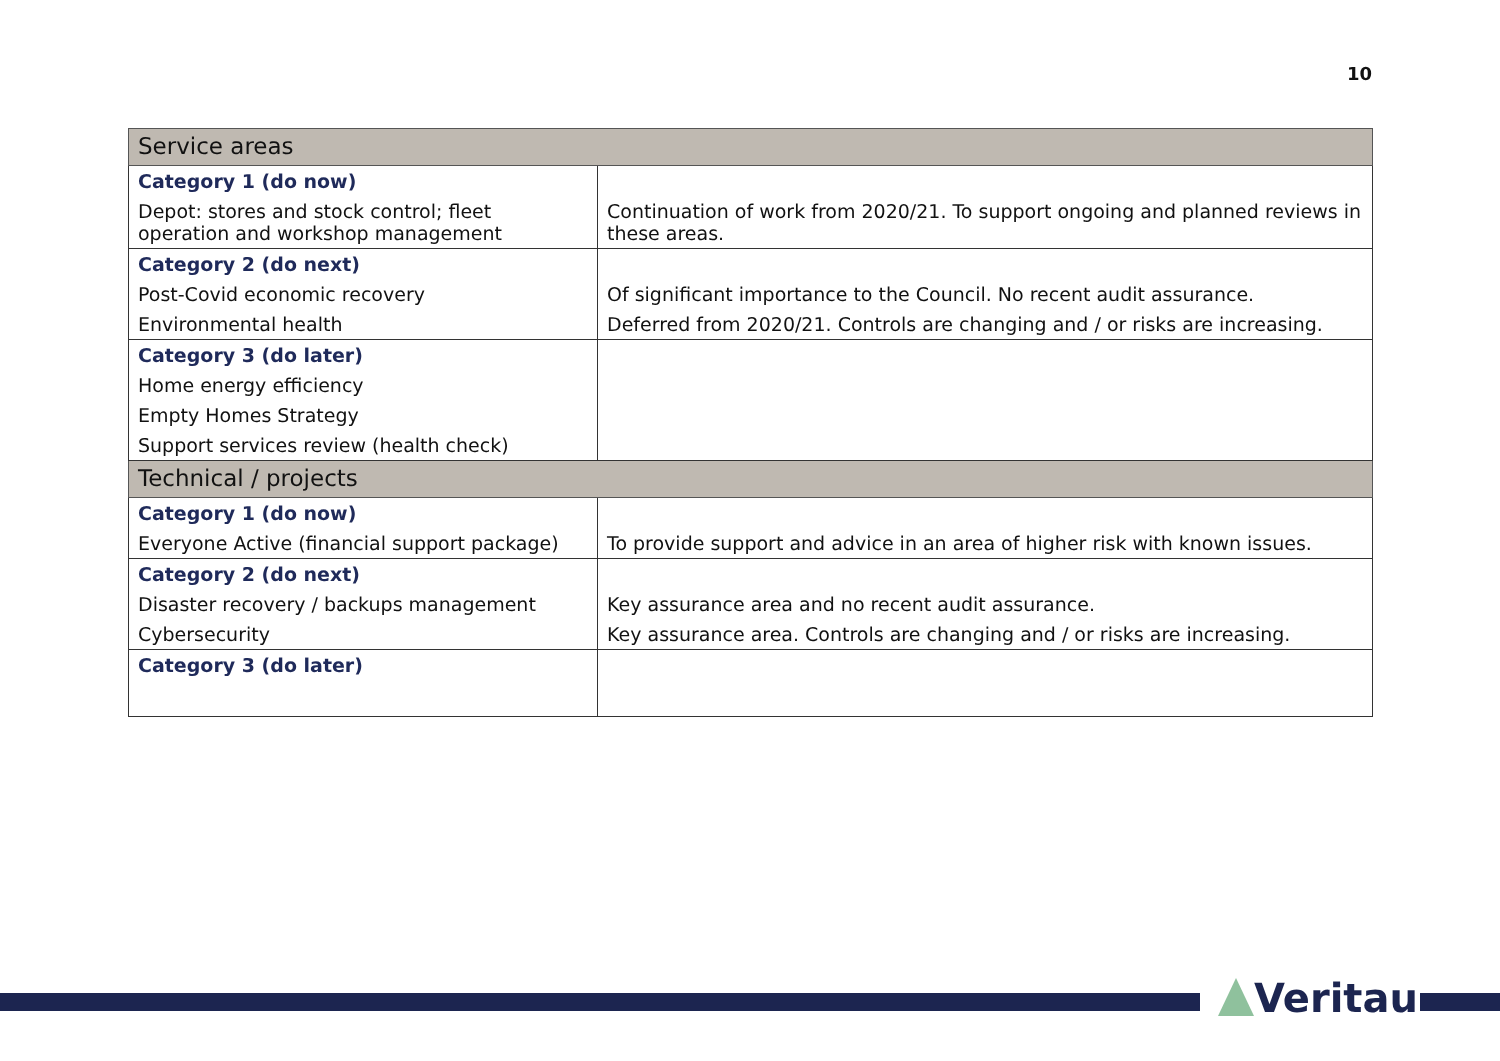10
| Service areas | |
| --- | --- |
| Category 1 (do now) | |
| Depot: stores and stock control; fleet operation and workshop management | Continuation of work from 2020/21. To support ongoing and planned reviews in these areas. |
| Category 2 (do next) | |
| Post-Covid economic recovery | Of significant importance to the Council. No recent audit assurance. |
| Environmental health | Deferred from 2020/21. Controls are changing and / or risks are increasing. |
| Category 3 (do later) | |
| Home energy efficiency | |
| Empty Homes Strategy | |
| Support services review (health check) | |
| Technical / projects | |
| Category 1 (do now) | |
| Everyone Active (financial support package) | To provide support and advice in an area of higher risk with known issues. |
| Category 2 (do next) | |
| Disaster recovery / backups management | Key assurance area and no recent audit assurance. |
| Cybersecurity | Key assurance area. Controls are changing and / or risks are increasing. |
| Category 3 (do later) | |
Veritau